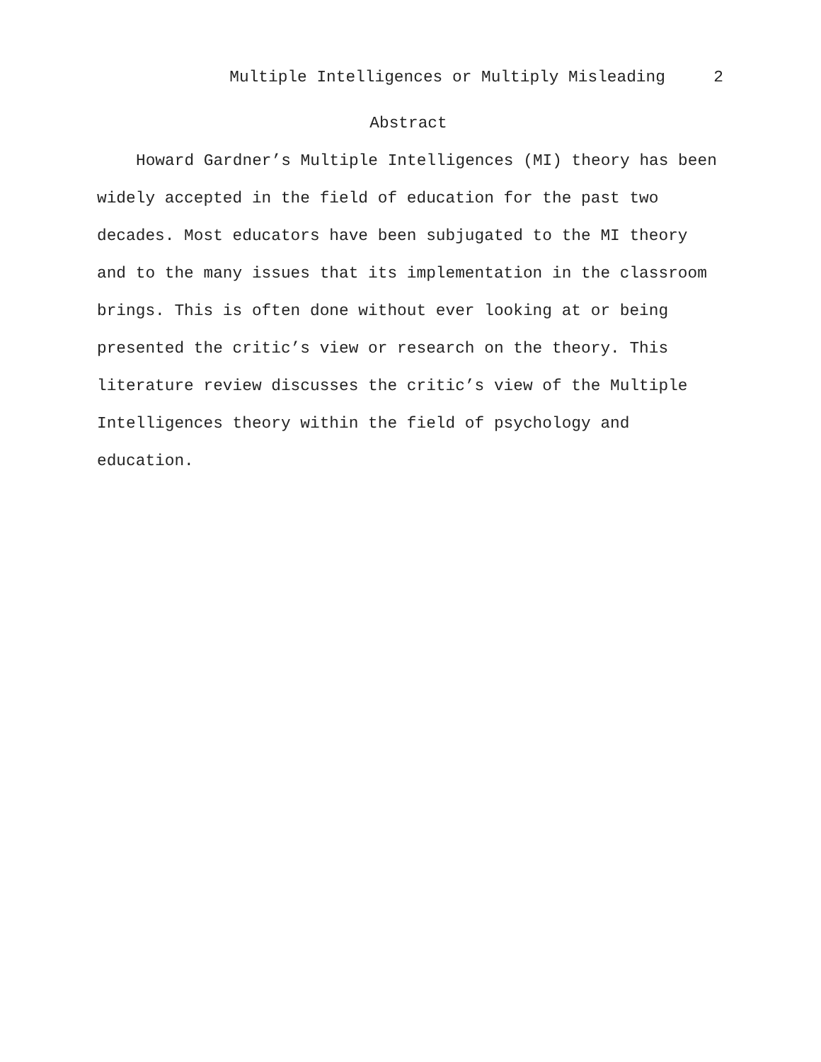Multiple Intelligences or Multiply Misleading 2
Abstract
Howard Gardner’s Multiple Intelligences (MI) theory has been
widely accepted in the field of education for the past two
decades. Most educators have been subjugated to the MI theory
and to the many issues that its implementation in the classroom
brings. This is often done without ever looking at or being
presented the critic’s view or research on the theory. This
literature review discusses the critic’s view of the Multiple
Intelligences theory within the field of psychology and
education.